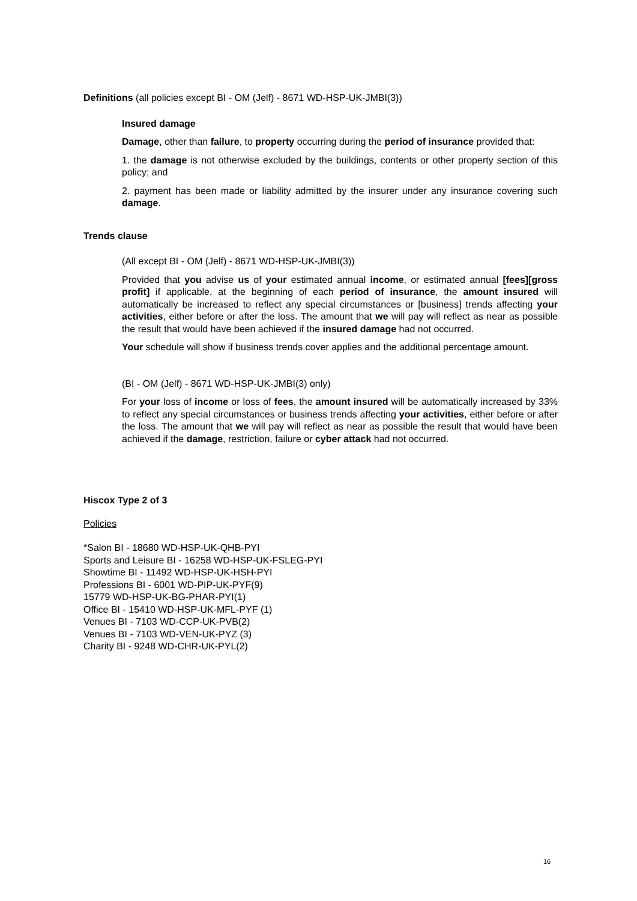Definitions (all policies except BI - OM (Jelf) - 8671 WD-HSP-UK-JMBI(3))
Insured damage
Damage, other than failure, to property occurring during the period of insurance provided that:
1. the damage is not otherwise excluded by the buildings, contents or other property section of this policy; and
2. payment has been made or liability admitted by the insurer under any insurance covering such damage.
Trends clause
(All except BI - OM (Jelf) - 8671 WD-HSP-UK-JMBI(3))
Provided that you advise us of your estimated annual income, or estimated annual [fees][gross profit] if applicable, at the beginning of each period of insurance, the amount insured will automatically be increased to reflect any special circumstances or [business] trends affecting your activities, either before or after the loss. The amount that we will pay will reflect as near as possible the result that would have been achieved if the insured damage had not occurred.
Your schedule will show if business trends cover applies and the additional percentage amount.
(BI - OM (Jelf) - 8671 WD-HSP-UK-JMBI(3) only)
For your loss of income or loss of fees, the amount insured will be automatically increased by 33% to reflect any special circumstances or business trends affecting your activities, either before or after the loss. The amount that we will pay will reflect as near as possible the result that would have been achieved if the damage, restriction, failure or cyber attack had not occurred.
Hiscox Type 2 of 3
Policies
*Salon BI - 18680 WD-HSP-UK-QHB-PYI
Sports and Leisure BI - 16258 WD-HSP-UK-FSLEG-PYI
Showtime BI - 11492 WD-HSP-UK-HSH-PYI
Professions BI - 6001 WD-PIP-UK-PYF(9)
15779 WD-HSP-UK-BG-PHAR-PYI(1)
Office BI - 15410 WD-HSP-UK-MFL-PYF (1)
Venues BI - 7103 WD-CCP-UK-PVB(2)
Venues BI - 7103 WD-VEN-UK-PYZ (3)
Charity BI - 9248 WD-CHR-UK-PYL(2)
16